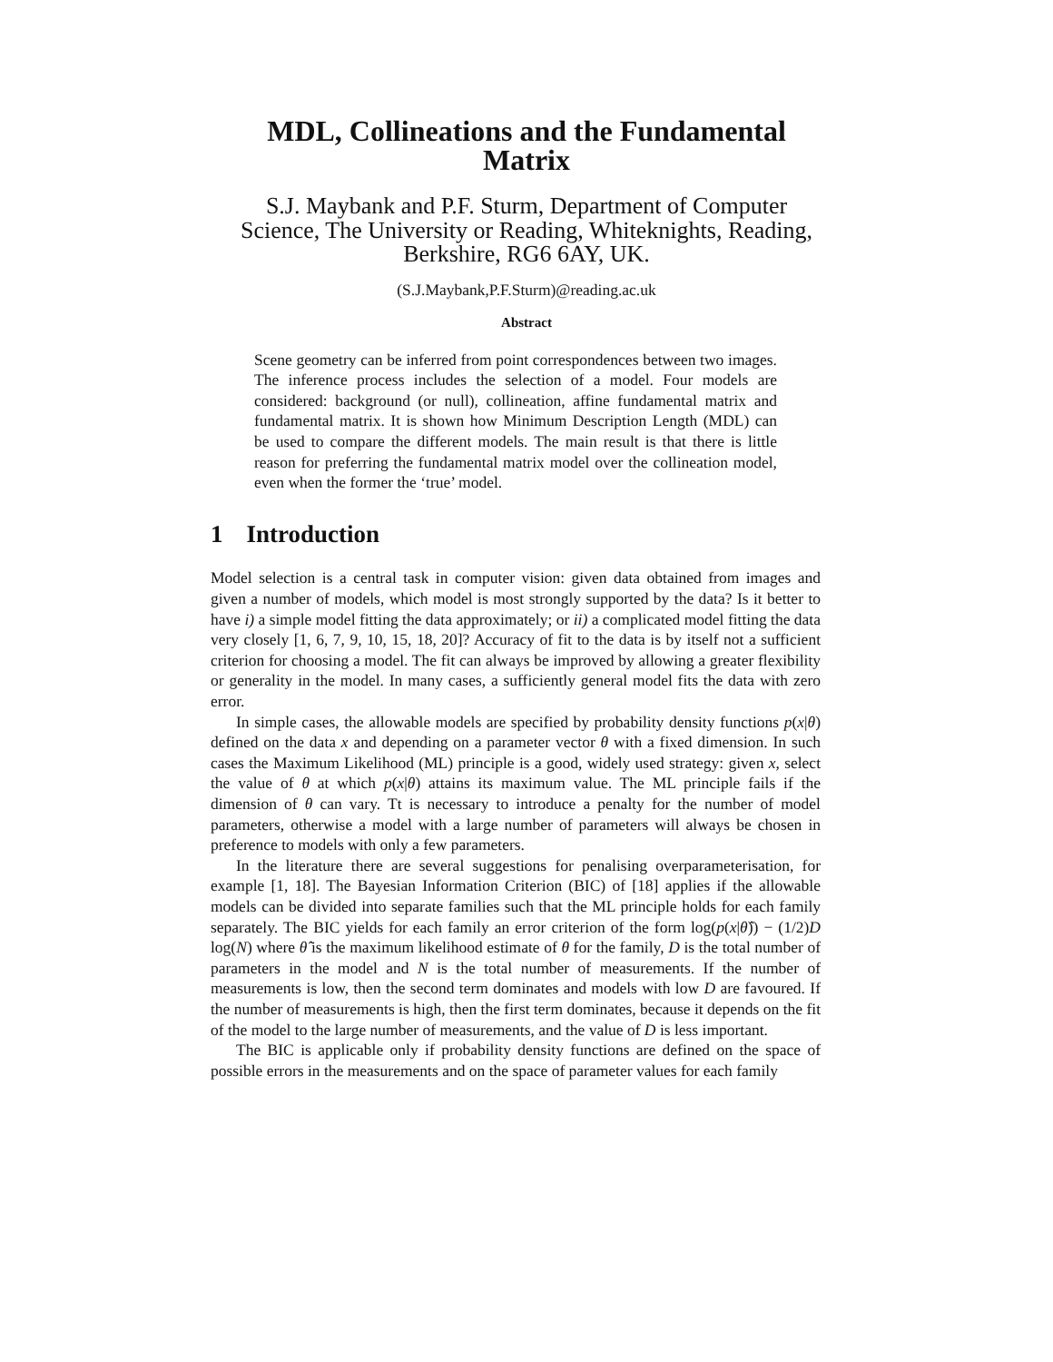MDL, Collineations and the Fundamental Matrix
S.J. Maybank and P.F. Sturm, Department of Computer Science, The University or Reading, Whiteknights, Reading, Berkshire, RG6 6AY, UK.
(S.J.Maybank,P.F.Sturm)@reading.ac.uk
Abstract
Scene geometry can be inferred from point correspondences between two images. The inference process includes the selection of a model. Four models are considered: background (or null), collineation, affine fundamental matrix and fundamental matrix. It is shown how Minimum Description Length (MDL) can be used to compare the different models. The main result is that there is little reason for preferring the fundamental matrix model over the collineation model, even when the former the ‘true’ model.
1 Introduction
Model selection is a central task in computer vision: given data obtained from images and given a number of models, which model is most strongly supported by the data? Is it better to have i) a simple model fitting the data approximately; or ii) a complicated model fitting the data very closely [1, 6, 7, 9, 10, 15, 18, 20]? Accuracy of fit to the data is by itself not a sufficient criterion for choosing a model. The fit can always be improved by allowing a greater flexibility or generality in the model. In many cases, a sufficiently general model fits the data with zero error.
In simple cases, the allowable models are specified by probability density functions p(x|θ) defined on the data x and depending on a parameter vector θ with a fixed dimension. In such cases the Maximum Likelihood (ML) principle is a good, widely used strategy: given x, select the value of θ at which p(x|θ) attains its maximum value. The ML principle fails if the dimension of θ can vary. Tt is necessary to introduce a penalty for the number of model parameters, otherwise a model with a large number of parameters will always be chosen in preference to models with only a few parameters.
In the literature there are several suggestions for penalising overparameterisation, for example [1, 18]. The Bayesian Information Criterion (BIC) of [18] applies if the allowable models can be divided into separate families such that the ML principle holds for each family separately. The BIC yields for each family an error criterion of the form log(p(x|θ̂)) − (1/2)D log(N) where θ̂ is the maximum likelihood estimate of θ for the family, D is the total number of parameters in the model and N is the total number of measurements. If the number of measurements is low, then the second term dominates and models with low D are favoured. If the number of measurements is high, then the first term dominates, because it depends on the fit of the model to the large number of measurements, and the value of D is less important.
The BIC is applicable only if probability density functions are defined on the space of possible errors in the measurements and on the space of parameter values for each family